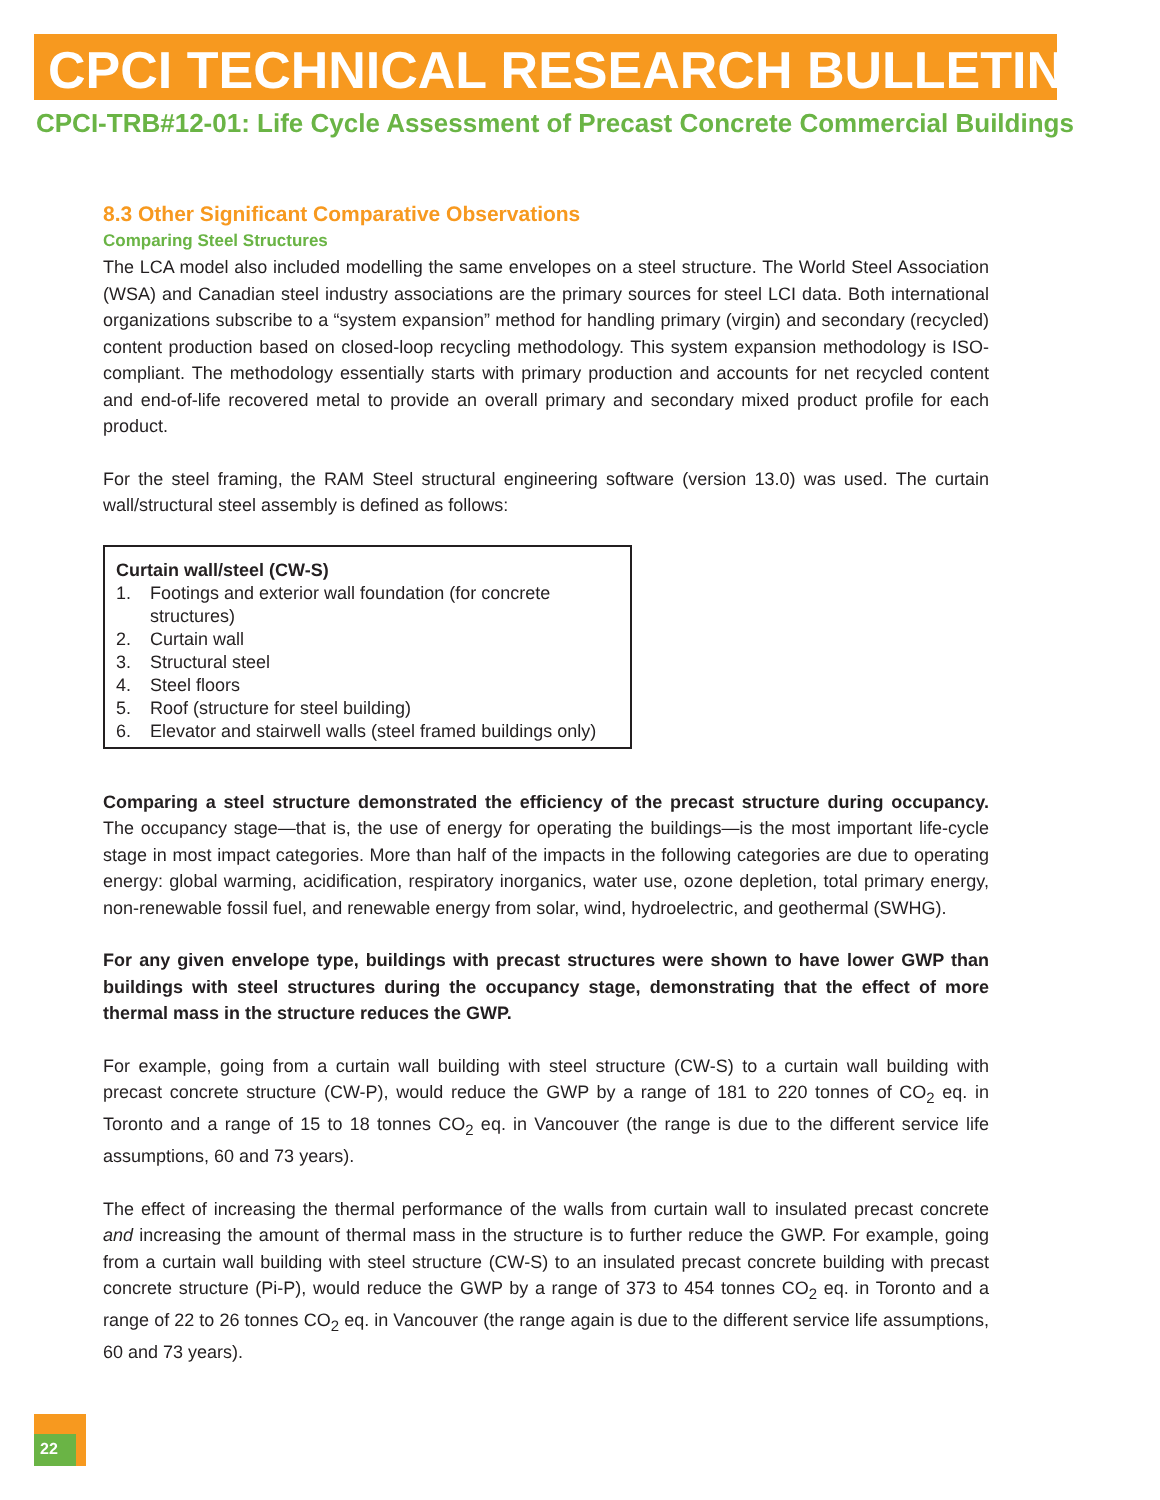CPCI TECHNICAL RESEARCH BULLETIN
CPCI-TRB#12-01: Life Cycle Assessment of Precast Concrete Commercial Buildings
8.3 Other Significant Comparative Observations
Comparing Steel Structures
The LCA model also included modelling the same envelopes on a steel structure. The World Steel Association (WSA) and Canadian steel industry associations are the primary sources for steel LCI data. Both international organizations subscribe to a “system expansion” method for handling primary (virgin) and secondary (recycled) content production based on closed-loop recycling methodology. This system expansion methodology is ISO-compliant. The methodology essentially starts with primary production and accounts for net recycled content and end-of-life recovered metal to provide an overall primary and secondary mixed product profile for each product.
For the steel framing, the RAM Steel structural engineering software (version 13.0) was used. The curtain wall/structural steel assembly is defined as follows:
Curtain wall/steel (CW-S)
1. Footings and exterior wall foundation (for concrete structures)
2. Curtain wall
3. Structural steel
4. Steel floors
5. Roof (structure for steel building)
6. Elevator and stairwell walls (steel framed buildings only)
Comparing a steel structure demonstrated the efficiency of the precast structure during occupancy. The occupancy stage—that is, the use of energy for operating the buildings—is the most important life-cycle stage in most impact categories. More than half of the impacts in the following categories are due to operating energy: global warming, acidification, respiratory inorganics, water use, ozone depletion, total primary energy, non-renewable fossil fuel, and renewable energy from solar, wind, hydroelectric, and geothermal (SWHG).
For any given envelope type, buildings with precast structures were shown to have lower GWP than buildings with steel structures during the occupancy stage, demonstrating that the effect of more thermal mass in the structure reduces the GWP.
For example, going from a curtain wall building with steel structure (CW-S) to a curtain wall building with precast concrete structure (CW-P), would reduce the GWP by a range of 181 to 220 tonnes of CO<sub>2</sub> eq. in Toronto and a range of 15 to 18 tonnes CO<sub>2</sub> eq. in Vancouver (the range is due to the different service life assumptions, 60 and 73 years).
The effect of increasing the thermal performance of the walls from curtain wall to insulated precast concrete and increasing the amount of thermal mass in the structure is to further reduce the GWP. For example, going from a curtain wall building with steel structure (CW-S) to an insulated precast concrete building with precast concrete structure (Pi-P), would reduce the GWP by a range of 373 to 454 tonnes CO<sub>2</sub> eq. in Toronto and a range of 22 to 26 tonnes CO<sub>2</sub> eq. in Vancouver (the range again is due to the different service life assumptions, 60 and 73 years).
22